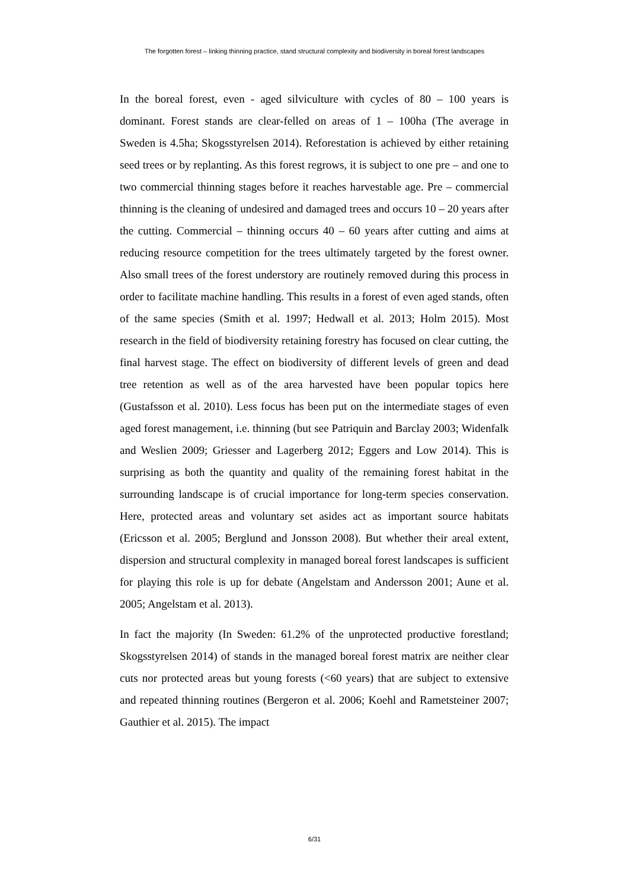The forgotten forest – linking thinning practice, stand structural complexity and biodiversity in boreal forest landscapes
In the boreal forest, even - aged silviculture with cycles of 80 – 100 years is dominant. Forest stands are clear-felled on areas of 1 – 100ha (The average in Sweden is 4.5ha; Skogsstyrelsen 2014). Reforestation is achieved by either retaining seed trees or by replanting. As this forest regrows, it is subject to one pre – and one to two commercial thinning stages before it reaches harvestable age. Pre – commercial thinning is the cleaning of undesired and damaged trees and occurs 10 – 20 years after the cutting. Commercial – thinning occurs 40 – 60 years after cutting and aims at reducing resource competition for the trees ultimately targeted by the forest owner. Also small trees of the forest understory are routinely removed during this process in order to facilitate machine handling. This results in a forest of even aged stands, often of the same species (Smith et al. 1997; Hedwall et al. 2013; Holm 2015). Most research in the field of biodiversity retaining forestry has focused on clear cutting, the final harvest stage. The effect on biodiversity of different levels of green and dead tree retention as well as of the area harvested have been popular topics here (Gustafsson et al. 2010). Less focus has been put on the intermediate stages of even aged forest management, i.e. thinning (but see Patriquin and Barclay 2003; Widenfalk and Weslien 2009; Griesser and Lagerberg 2012; Eggers and Low 2014). This is surprising as both the quantity and quality of the remaining forest habitat in the surrounding landscape is of crucial importance for long-term species conservation. Here, protected areas and voluntary set asides act as important source habitats (Ericsson et al. 2005; Berglund and Jonsson 2008). But whether their areal extent, dispersion and structural complexity in managed boreal forest landscapes is sufficient for playing this role is up for debate (Angelstam and Andersson 2001; Aune et al. 2005; Angelstam et al. 2013).
In fact the majority (In Sweden: 61.2% of the unprotected productive forestland; Skogsstyrelsen 2014) of stands in the managed boreal forest matrix are neither clear cuts nor protected areas but young forests (<60 years) that are subject to extensive and repeated thinning routines (Bergeron et al. 2006; Koehl and Rametsteiner 2007; Gauthier et al. 2015). The impact
6/31